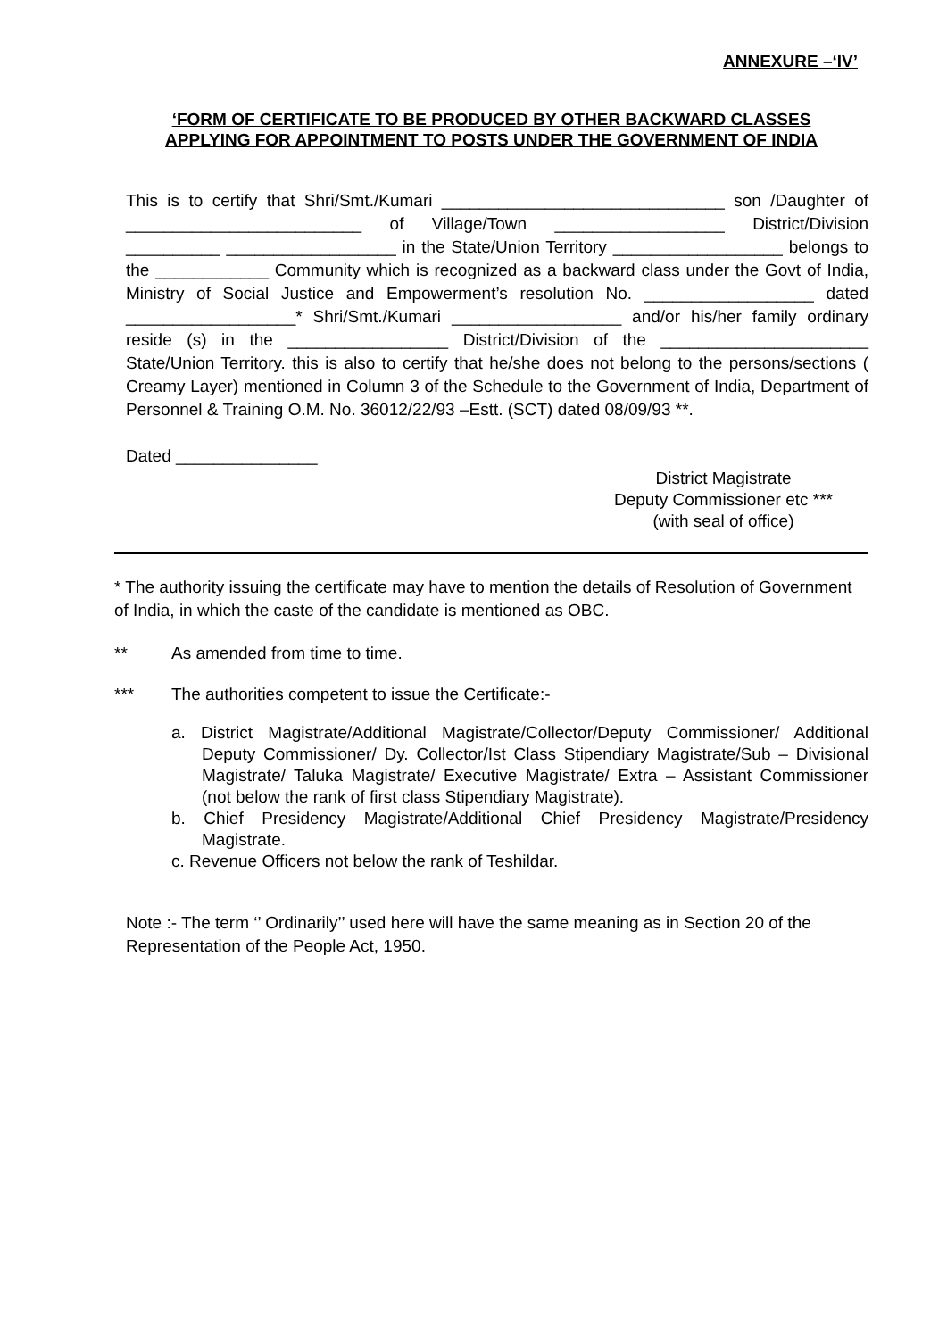ANNEXURE –‘IV’
‘FORM OF CERTIFICATE TO BE PRODUCED BY OTHER BACKWARD CLASSES
APPLYING FOR APPOINTMENT TO POSTS UNDER THE GOVERNMENT OF INDIA
This is to certify that Shri/Smt./Kumari ______________________________ son /Daughter of _________________________ of Village/Town __________________ District/Division __________ __________________ in the State/Union Territory __________________ belongs to the ____________ Community which is recognized as a backward class under the Govt of India, Ministry of Social Justice and Empowerment’s resolution No. __________________ dated __________________* Shri/Smt./Kumari __________________ and/or his/her family ordinary reside (s) in the _________________ District/Division of the ______________________ State/Union Territory. this is also to certify that he/she does not belong to the persons/sections ( Creamy Layer) mentioned in Column 3 of the Schedule to the Government of India, Department of Personnel & Training O.M. No. 36012/22/93 –Estt. (SCT) dated 08/09/93 **.
Dated _______________
District Magistrate
Deputy Commissioner etc ***
(with seal of office)
* The authority issuing the certificate may have to mention the details of Resolution of Government of India, in which the caste of the candidate is mentioned as OBC.
** As amended from time to time.
*** The authorities competent to issue the Certificate:-
a. District Magistrate/Additional Magistrate/Collector/Deputy Commissioner/ Additional Deputy Commissioner/ Dy. Collector/Ist Class Stipendiary Magistrate/Sub – Divisional Magistrate/ Taluka Magistrate/ Executive Magistrate/ Extra – Assistant Commissioner (not below the rank of first class Stipendiary Magistrate).
b. Chief Presidency Magistrate/Additional Chief Presidency Magistrate/Presidency Magistrate.
c. Revenue Officers not below the rank of Teshildar.
Note :- The term ‘’ Ordinarily’’ used here will have the same meaning as in Section 20 of the Representation of the People Act, 1950.